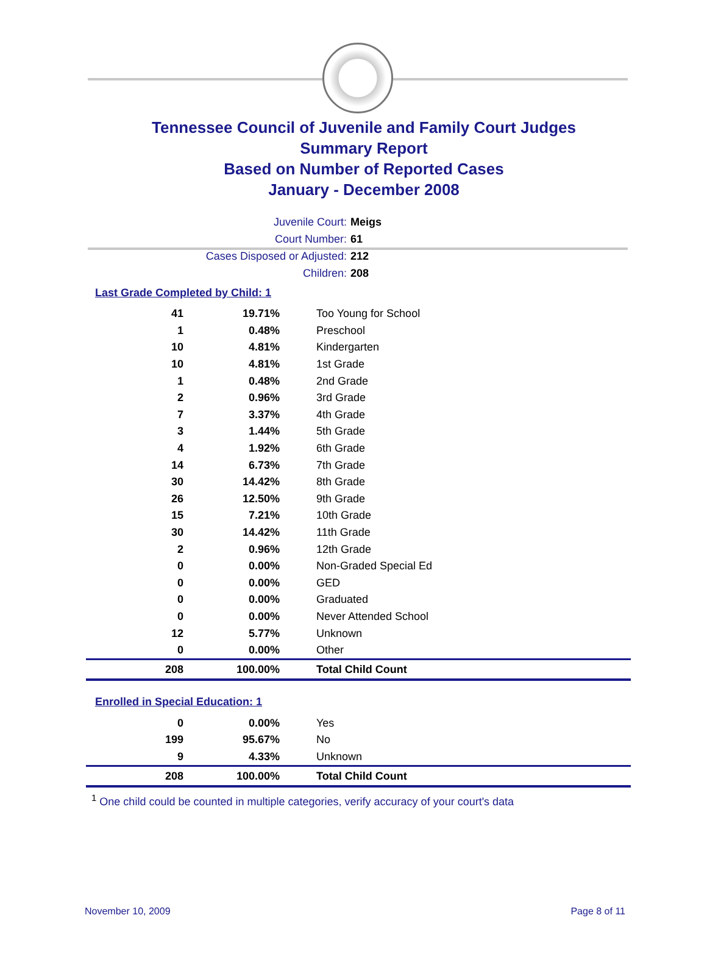Tennessee Council of Juvenile and Family Court Judges
Summary Report
Based on Number of Reported Cases
January - December 2008
Juvenile Court: Meigs
Court Number: 61
Cases Disposed or Adjusted: 212
Children: 208
Last Grade Completed by Child: 1
| 41 | 19.71% | Too Young for School |
| 1 | 0.48% | Preschool |
| 10 | 4.81% | Kindergarten |
| 10 | 4.81% | 1st Grade |
| 1 | 0.48% | 2nd Grade |
| 2 | 0.96% | 3rd Grade |
| 7 | 3.37% | 4th Grade |
| 3 | 1.44% | 5th Grade |
| 4 | 1.92% | 6th Grade |
| 14 | 6.73% | 7th Grade |
| 30 | 14.42% | 8th Grade |
| 26 | 12.50% | 9th Grade |
| 15 | 7.21% | 10th Grade |
| 30 | 14.42% | 11th Grade |
| 2 | 0.96% | 12th Grade |
| 0 | 0.00% | Non-Graded Special Ed |
| 0 | 0.00% | GED |
| 0 | 0.00% | Graduated |
| 0 | 0.00% | Never Attended School |
| 12 | 5.77% | Unknown |
| 0 | 0.00% | Other |
| 208 | 100.00% | Total Child Count |
Enrolled in Special Education: 1
| 0 | 0.00% | Yes |
| 199 | 95.67% | No |
| 9 | 4.33% | Unknown |
| 208 | 100.00% | Total Child Count |
<sup>1</sup> One child could be counted in multiple categories, verify accuracy of your court's data
November 10, 2009 Page 8 of 11